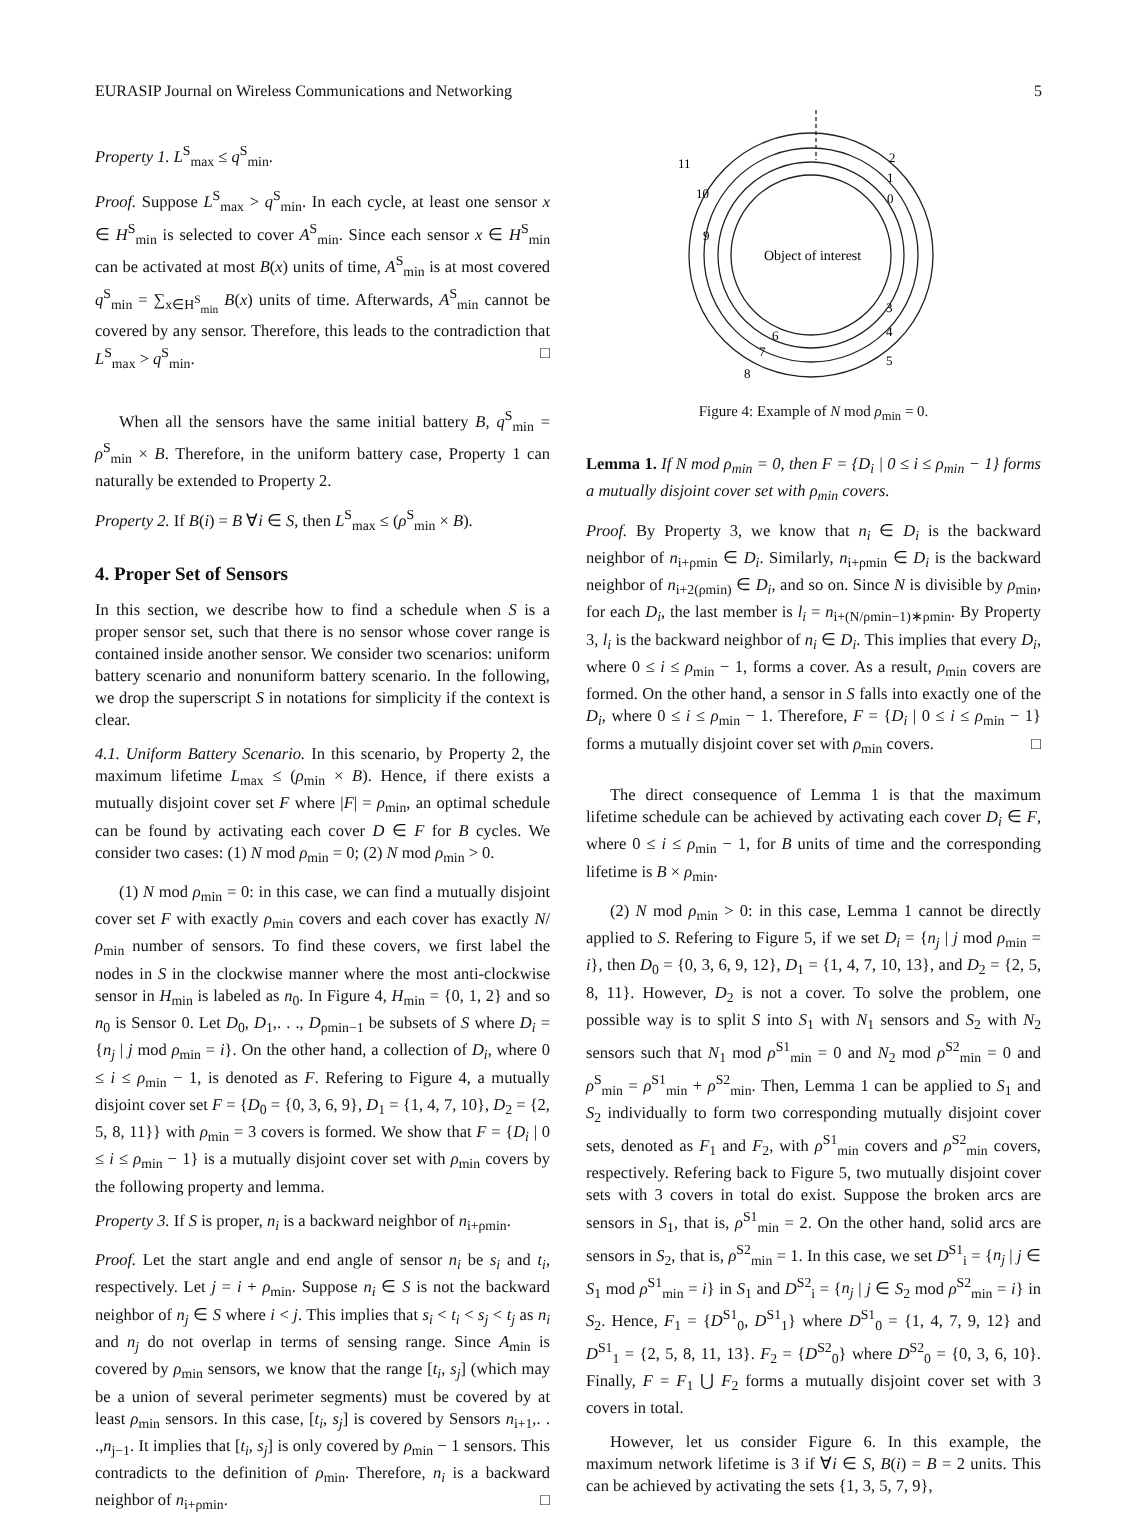EURASIP Journal on Wireless Communications and Networking 5
Property 1. L<sup>S</sup><sub>max</sub> ≤ q<sup>S</sup><sub>min</sub>.
Proof. Suppose L<sup>S</sup><sub>max</sub> > q<sup>S</sup><sub>min</sub>. In each cycle, at least one sensor x ∈ H<sup>S</sup><sub>min</sub> is selected to cover A<sup>S</sup><sub>min</sub>. Since each sensor x ∈ H<sup>S</sup><sub>min</sub> can be activated at most B(x) units of time, A<sup>S</sup><sub>min</sub> is at most covered q<sup>S</sup><sub>min</sub> = ∑<sub>x∈H<sup>S</sup><sub>min</sub></sub> B(x) units of time. Afterwards, A<sup>S</sup><sub>min</sub> cannot be covered by any sensor. Therefore, this leads to the contradiction that L<sup>S</sup><sub>max</sub> > q<sup>S</sup><sub>min</sub>. □
When all the sensors have the same initial battery B, q<sup>S</sup><sub>min</sub> = ρ<sup>S</sup><sub>min</sub> × B. Therefore, in the uniform battery case, Property 1 can naturally be extended to Property 2.
Property 2. If B(i) = B ∀i ∈ S, then L<sup>S</sup><sub>max</sub> ≤ (ρ<sup>S</sup><sub>min</sub> × B).
4. Proper Set of Sensors
In this section, we describe how to find a schedule when S is a proper sensor set, such that there is no sensor whose cover range is contained inside another sensor. We consider two scenarios: uniform battery scenario and nonuniform battery scenario. In the following, we drop the superscript S in notations for simplicity if the context is clear.
4.1. Uniform Battery Scenario. In this scenario, by Property 2, the maximum lifetime L<sub>max</sub> ≤ (ρ<sub>min</sub> × B). Hence, if there exists a mutually disjoint cover set F where |F| = ρ<sub>min</sub>, an optimal schedule can be found by activating each cover D ∈ F for B cycles. We consider two cases: (1) N mod ρ<sub>min</sub> = 0; (2) N mod ρ<sub>min</sub> > 0.
(1) N mod ρ<sub>min</sub> = 0: in this case, we can find a mutually disjoint cover set F with exactly ρ<sub>min</sub> covers and each cover has exactly N/ρ<sub>min</sub> number of sensors. To find these covers, we first label the nodes in S in the clockwise manner where the most anti-clockwise sensor in H<sub>min</sub> is labeled as n<sub>0</sub>. In Figure 4, H<sub>min</sub> = {0, 1, 2} and so n<sub>0</sub> is Sensor 0. Let D<sub>0</sub>, D<sub>1</sub>,. . ., D<sub>ρmin−1</sub> be subsets of S where D<sub>i</sub> = {n<sub>j</sub> | j mod ρ<sub>min</sub> = i}. On the other hand, a collection of D<sub>i</sub>, where 0 ≤ i ≤ ρ<sub>min</sub> − 1, is denoted as F. Refering to Figure 4, a mutually disjoint cover set F = {D<sub>0</sub> = {0, 3, 6, 9}, D<sub>1</sub> = {1, 4, 7, 10}, D<sub>2</sub> = {2, 5, 8, 11}} with ρ<sub>min</sub> = 3 covers is formed. We show that F = {D<sub>i</sub> | 0 ≤ i ≤ ρ<sub>min</sub> − 1} is a mutually disjoint cover set with ρ<sub>min</sub> covers by the following property and lemma.
Property 3. If S is proper, n<sub>i</sub> is a backward neighbor of n<sub>i+ρmin</sub>.
Proof. Let the start angle and end angle of sensor n<sub>i</sub> be s<sub>i</sub> and t<sub>i</sub>, respectively. Let j = i + ρ<sub>min</sub>. Suppose n<sub>i</sub> ∈ S is not the backward neighbor of n<sub>j</sub> ∈ S where i < j. This implies that s<sub>i</sub> < t<sub>i</sub> < s<sub>j</sub> < t<sub>j</sub> as n<sub>i</sub> and n<sub>j</sub> do not overlap in terms of sensing range. Since A<sub>min</sub> is covered by ρ<sub>min</sub> sensors, we know that the range [t<sub>i</sub>, s<sub>j</sub>] (which may be a union of several perimeter segments) must be covered by at least ρ<sub>min</sub> sensors. In this case, [t<sub>i</sub>, s<sub>j</sub>] is covered by Sensors n<sub>i+1</sub>,. . .,n<sub>j−1</sub>. It implies that [t<sub>i</sub>, s<sub>j</sub>] is only covered by ρ<sub>min</sub> − 1 sensors. This contradicts to the definition of ρ<sub>min</sub>. Therefore, n<sub>i</sub> is a backward neighbor of n<sub>i+ρmin</sub>. □
Object of interest
11
2
1
10
0
9
3
4
5
6
7
8
Figure 4: Example of N mod ρ<sub>min</sub> = 0.
Lemma 1. If N mod ρ<sub>min</sub> = 0, then F = {D<sub>i</sub> | 0 ≤ i ≤ ρ<sub>min</sub> − 1} forms a mutually disjoint cover set with ρ<sub>min</sub> covers.
Proof. By Property 3, we know that n<sub>i</sub> ∈ D<sub>i</sub> is the backward neighbor of n<sub>i+ρmin</sub> ∈ D<sub>i</sub>. Similarly, n<sub>i+ρmin</sub> ∈ D<sub>i</sub> is the backward neighbor of n<sub>i+2(ρmin)</sub> ∈ D<sub>i</sub>, and so on. Since N is divisible by ρ<sub>min</sub>, for each D<sub>i</sub>, the last member is l<sub>i</sub> = n<sub>i+(N/ρmin−1)∗ρmin</sub>. By Property 3, l<sub>i</sub> is the backward neighbor of n<sub>i</sub> ∈ D<sub>i</sub>. This implies that every D<sub>i</sub>, where 0 ≤ i ≤ ρ<sub>min</sub> − 1, forms a cover. As a result, ρ<sub>min</sub> covers are formed. On the other hand, a sensor in S falls into exactly one of the D<sub>i</sub>, where 0 ≤ i ≤ ρ<sub>min</sub> − 1. Therefore, F = {D<sub>i</sub> | 0 ≤ i ≤ ρ<sub>min</sub> − 1} forms a mutually disjoint cover set with ρ<sub>min</sub> covers. □
The direct consequence of Lemma 1 is that the maximum lifetime schedule can be achieved by activating each cover D<sub>i</sub> ∈ F, where 0 ≤ i ≤ ρ<sub>min</sub> − 1, for B units of time and the corresponding lifetime is B × ρ<sub>min</sub>.
(2) N mod ρ<sub>min</sub> > 0: in this case, Lemma 1 cannot be directly applied to S. Refering to Figure 5, if we set D<sub>i</sub> = {n<sub>j</sub> | j mod ρ<sub>min</sub> = i}, then D<sub>0</sub> = {0, 3, 6, 9, 12}, D<sub>1</sub> = {1, 4, 7, 10, 13}, and D<sub>2</sub> = {2, 5, 8, 11}. However, D<sub>2</sub> is not a cover. To solve the problem, one possible way is to split S into S<sub>1</sub> with N<sub>1</sub> sensors and S<sub>2</sub> with N<sub>2</sub> sensors such that N<sub>1</sub> mod ρ<sup>S1</sup><sub>min</sub> = 0 and N<sub>2</sub> mod ρ<sup>S2</sup><sub>min</sub> = 0 and ρ<sup>S</sup><sub>min</sub> = ρ<sup>S1</sup><sub>min</sub> + ρ<sup>S2</sup><sub>min</sub>. Then, Lemma 1 can be applied to S<sub>1</sub> and S<sub>2</sub> individually to form two corresponding mutually disjoint cover sets, denoted as F<sub>1</sub> and F<sub>2</sub>, with ρ<sup>S1</sup><sub>min</sub> covers and ρ<sup>S2</sup><sub>min</sub> covers, respectively. Refering back to Figure 5, two mutually disjoint cover sets with 3 covers in total do exist. Suppose the broken arcs are sensors in S<sub>1</sub>, that is, ρ<sup>S1</sup><sub>min</sub> = 2. On the other hand, solid arcs are sensors in S<sub>2</sub>, that is, ρ<sup>S2</sup><sub>min</sub> = 1. In this case, we set D<sup>S1</sup><sub>i</sub> = {n<sub>j</sub> | j ∈ S<sub>1</sub> mod ρ<sup>S1</sup><sub>min</sub> = i} in S<sub>1</sub> and D<sup>S2</sup><sub>i</sub> = {n<sub>j</sub> | j ∈ S<sub>2</sub> mod ρ<sup>S2</sup><sub>min</sub> = i} in S<sub>2</sub>. Hence, F<sub>1</sub> = {D<sup>S1</sup><sub>0</sub>, D<sup>S1</sup><sub>1</sub>} where D<sup>S1</sup><sub>0</sub> = {1, 4, 7, 9, 12} and D<sup>S1</sup><sub>1</sub> = {2, 5, 8, 11, 13}. F<sub>2</sub> = {D<sup>S2</sup><sub>0</sub>} where D<sup>S2</sup><sub>0</sub> = {0, 3, 6, 10}. Finally, F = F<sub>1</sub> ⋃ F<sub>2</sub> forms a mutually disjoint cover set with 3 covers in total.
However, let us consider Figure 6. In this example, the maximum network lifetime is 3 if ∀i ∈ S, B(i) = B = 2 units. This can be achieved by activating the sets {1, 3, 5, 7, 9},